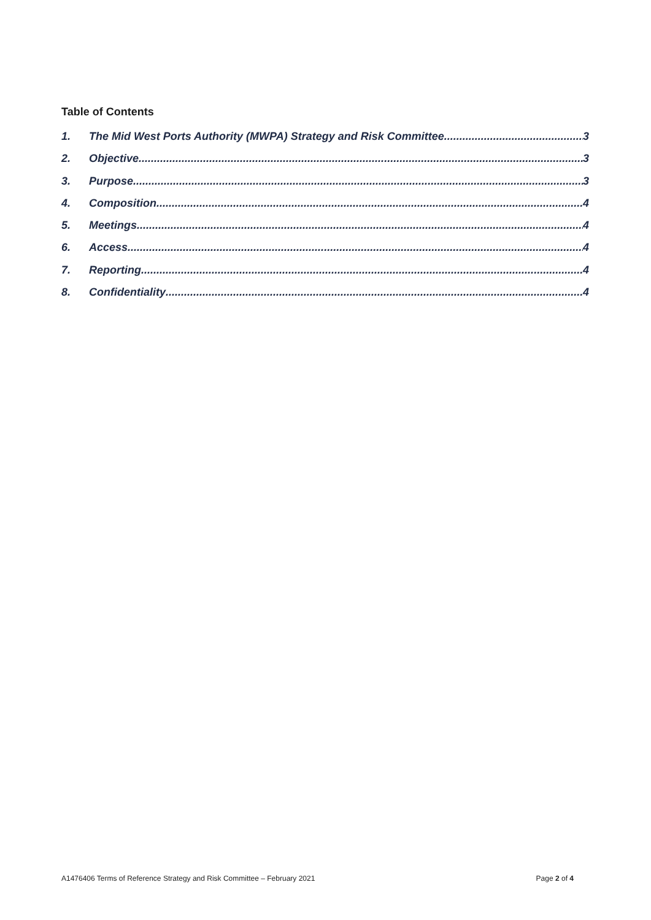Table of Contents
1. The Mid West Ports Authority (MWPA) Strategy and Risk Committee 3
2. Objective 3
3. Purpose 3
4. Composition 4
5. Meetings 4
6. Access 4
7. Reporting 4
8. Confidentiality 4
A1476406 Terms of Reference Strategy and Risk Committee – February 2021 Page 2 of 4